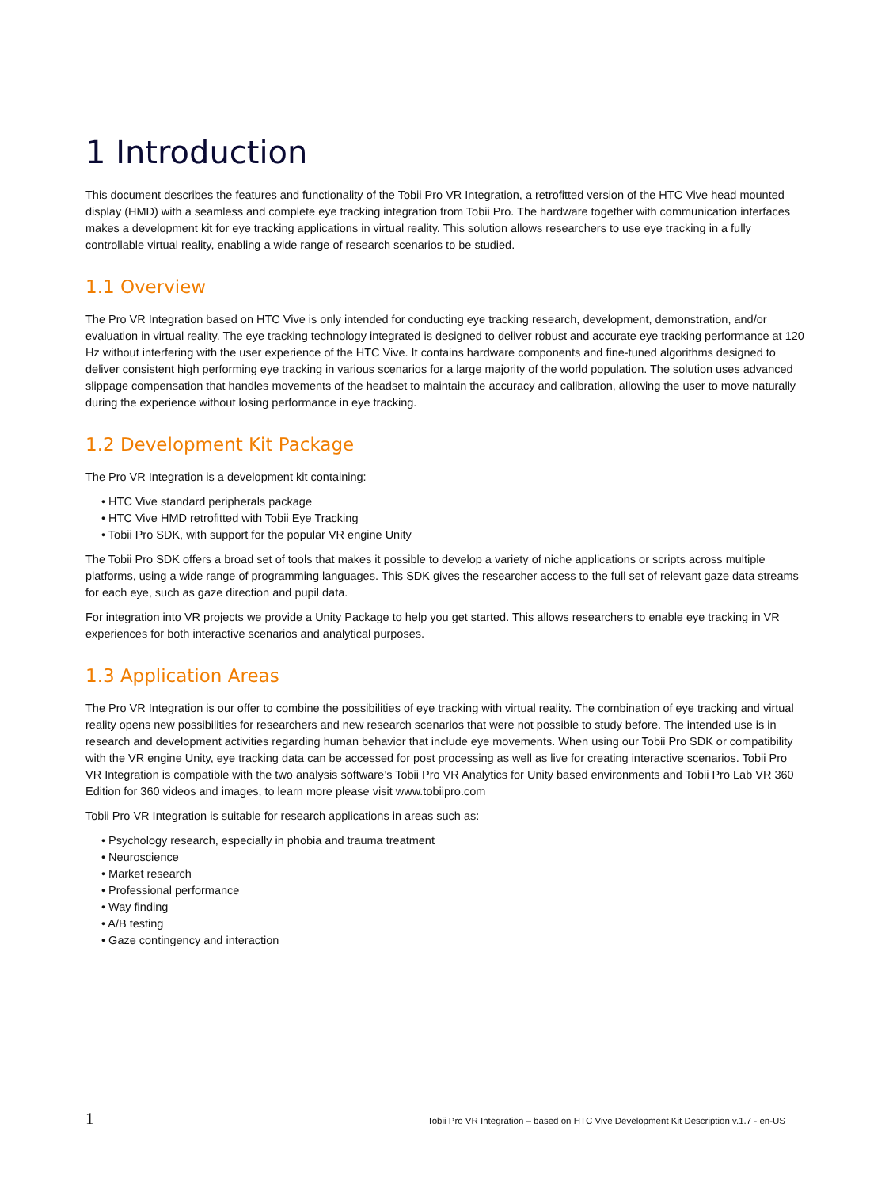1 Introduction
This document describes the features and functionality of the Tobii Pro VR Integration, a retrofitted version of the HTC Vive head mounted display (HMD) with a seamless and complete eye tracking integration from Tobii Pro. The hardware together with communication interfaces makes a development kit for eye tracking applications in virtual reality. This solution allows researchers to use eye tracking in a fully controllable virtual reality, enabling a wide range of research scenarios to be studied.
1.1 Overview
The Pro VR Integration based on HTC Vive is only intended for conducting eye tracking research, development, demonstration, and/or evaluation in virtual reality. The eye tracking technology integrated is designed to deliver robust and accurate eye tracking performance at 120 Hz without interfering with the user experience of the HTC Vive. It contains hardware components and fine-tuned algorithms designed to deliver consistent high performing eye tracking in various scenarios for a large majority of the world population. The solution uses advanced slippage compensation that handles movements of the headset to maintain the accuracy and calibration, allowing the user to move naturally during the experience without losing performance in eye tracking.
1.2 Development Kit Package
The Pro VR Integration is a development kit containing:
• HTC Vive standard peripherals package
• HTC Vive HMD retrofitted with Tobii Eye Tracking
• Tobii Pro SDK, with support for the popular VR engine Unity
The Tobii Pro SDK offers a broad set of tools that makes it possible to develop a variety of niche applications or scripts across multiple platforms, using a wide range of programming languages. This SDK gives the researcher access to the full set of relevant gaze data streams for each eye, such as gaze direction and pupil data.
For integration into VR projects we provide a Unity Package to help you get started. This allows researchers to enable eye tracking in VR experiences for both interactive scenarios and analytical purposes.
1.3 Application Areas
The Pro VR Integration is our offer to combine the possibilities of eye tracking with virtual reality. The combination of eye tracking and virtual reality opens new possibilities for researchers and new research scenarios that were not possible to study before. The intended use is in research and development activities regarding human behavior that include eye movements. When using our Tobii Pro SDK or compatibility with the VR engine Unity, eye tracking data can be accessed for post processing as well as live for creating interactive scenarios. Tobii Pro VR Integration is compatible with the two analysis software’s Tobii Pro VR Analytics for Unity based environments and Tobii Pro Lab VR 360 Edition for 360 videos and images, to learn more please visit www.tobiipro.com
Tobii Pro VR Integration is suitable for research applications in areas such as:
• Psychology research, especially in phobia and trauma treatment
• Neuroscience
• Market research
• Professional performance
• Way finding
• A/B testing
• Gaze contingency and interaction
1 Tobii Pro VR Integration – based on HTC Vive Development Kit Description v.1.7 - en-US